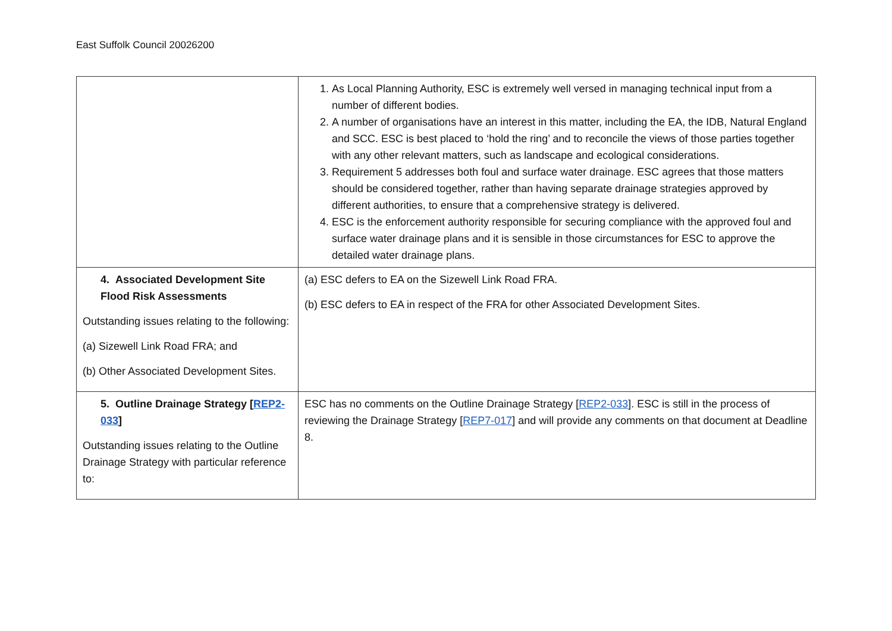East Suffolk Council 20026200
| | 1. As Local Planning Authority, ESC is extremely well versed in managing technical input from a number of different bodies. 2. A number of organisations have an interest in this matter, including the EA, the IDB, Natural England and SCC. ESC is best placed to ‘hold the ring’ and to reconcile the views of those parties together with any other relevant matters, such as landscape and ecological considerations. 3. Requirement 5 addresses both foul and surface water drainage. ESC agrees that those matters should be considered together, rather than having separate drainage strategies approved by different authorities, to ensure that a comprehensive strategy is delivered. 4. ESC is the enforcement authority responsible for securing compliance with the approved foul and surface water drainage plans and it is sensible in those circumstances for ESC to approve the detailed water drainage plans. |
| 4. Associated Development Site Flood Risk Assessments Outstanding issues relating to the following: (a) Sizewell Link Road FRA; and (b) Other Associated Development Sites. | (a) ESC defers to EA on the Sizewell Link Road FRA. (b) ESC defers to EA in respect of the FRA for other Associated Development Sites. |
| 5. Outline Drainage Strategy [ REP2-033 ] Outstanding issues relating to the Outline Drainage Strategy with particular reference to: | ESC has no comments on the Outline Drainage Strategy [ REP2-033 ]. ESC is still in the process of reviewing the Drainage Strategy [ REP7-017 ] and will provide any comments on that document at Deadline 8. |